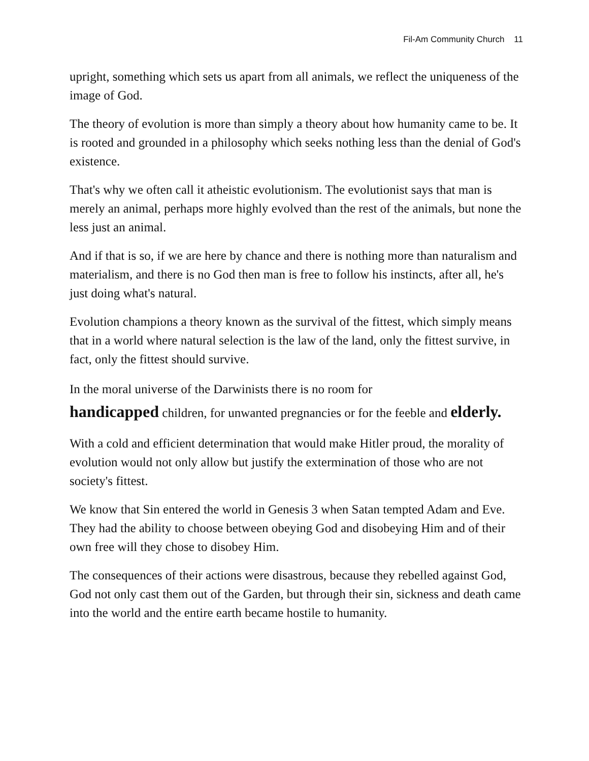Fil-Am Community Church 11
upright, something which sets us apart from all animals, we reflect the uniqueness of the image of God.
The theory of evolution is more than simply a theory about how humanity came to be. It is rooted and grounded in a philosophy which seeks nothing less than the denial of God's existence.
That's why we often call it atheistic evolutionism. The evolutionist says that man is merely an animal, perhaps more highly evolved than the rest of the animals, but none the less just an animal.
And if that is so, if we are here by chance and there is nothing more than naturalism and materialism, and there is no God then man is free to follow his instincts, after all, he's just doing what's natural.
Evolution champions a theory known as the survival of the fittest, which simply means that in a world where natural selection is the law of the land, only the fittest survive, in fact, only the fittest should survive.
In the moral universe of the Darwinists there is no room for
handicapped children, for unwanted pregnancies or for the feeble and elderly.
With a cold and efficient determination that would make Hitler proud, the morality of evolution would not only allow but justify the extermination of those who are not society's fittest.
We know that Sin entered the world in Genesis 3 when Satan tempted Adam and Eve. They had the ability to choose between obeying God and disobeying Him and of their own free will they chose to disobey Him.
The consequences of their actions were disastrous, because they rebelled against God, God not only cast them out of the Garden, but through their sin, sickness and death came into the world and the entire earth became hostile to humanity.